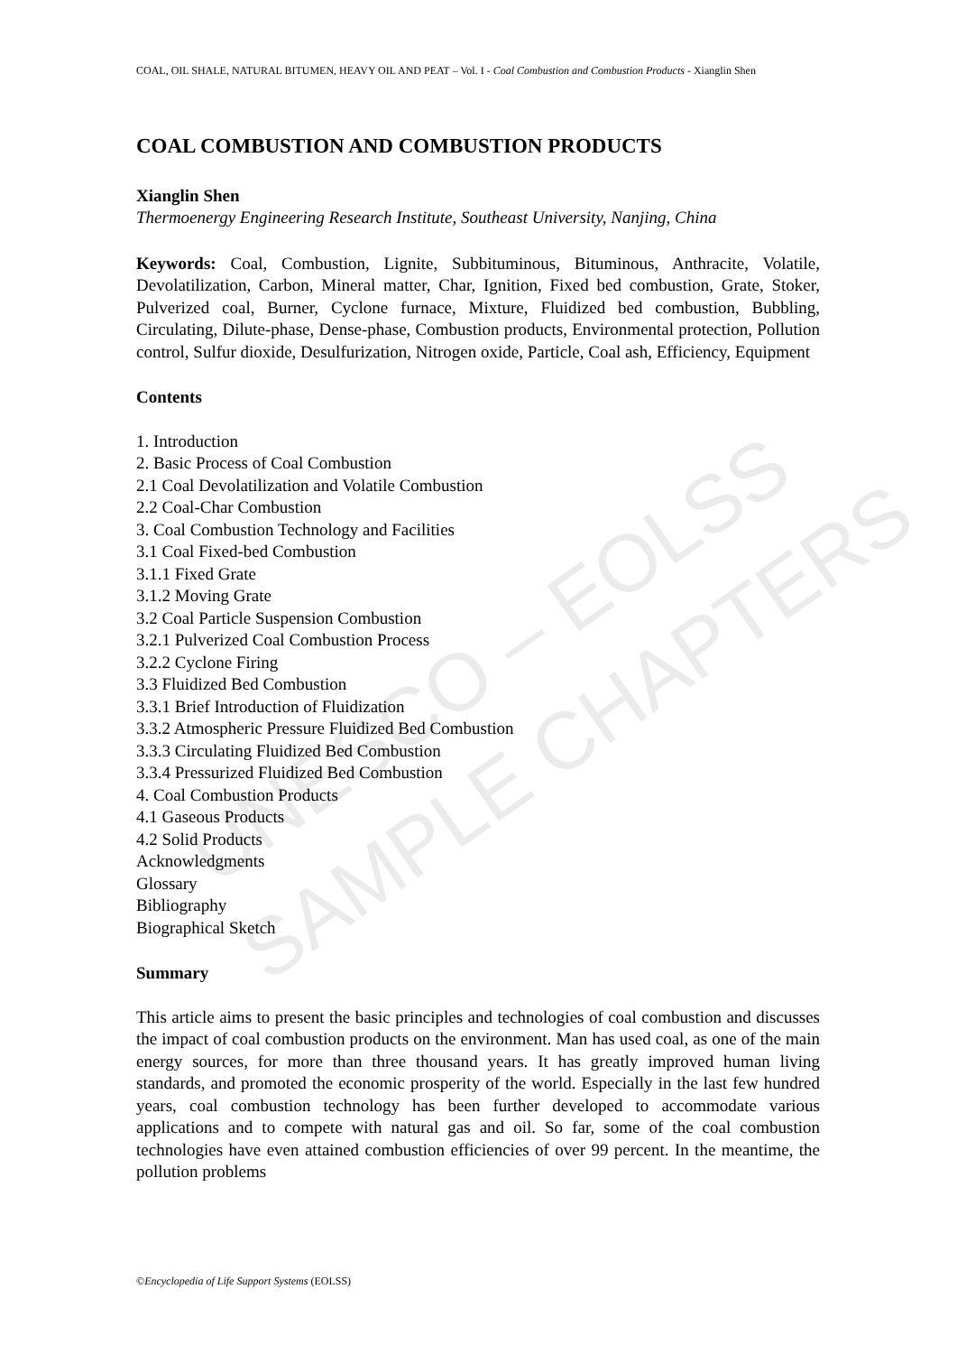COAL, OIL SHALE, NATURAL BITUMEN, HEAVY OIL AND PEAT – Vol. I - Coal Combustion and Combustion Products - Xianglin Shen
COAL COMBUSTION AND COMBUSTION PRODUCTS
Xianglin Shen
Thermoenergy Engineering Research Institute, Southeast University, Nanjing, China
Keywords: Coal, Combustion, Lignite, Subbituminous, Bituminous, Anthracite, Volatile, Devolatilization, Carbon, Mineral matter, Char, Ignition, Fixed bed combustion, Grate, Stoker, Pulverized coal, Burner, Cyclone furnace, Mixture, Fluidized bed combustion, Bubbling, Circulating, Dilute-phase, Dense-phase, Combustion products, Environmental protection, Pollution control, Sulfur dioxide, Desulfurization, Nitrogen oxide, Particle, Coal ash, Efficiency, Equipment
Contents
1. Introduction
2. Basic Process of Coal Combustion
2.1 Coal Devolatilization and Volatile Combustion
2.2 Coal-Char Combustion
3. Coal Combustion Technology and Facilities
3.1 Coal Fixed-bed Combustion
3.1.1 Fixed Grate
3.1.2 Moving Grate
3.2 Coal Particle Suspension Combustion
3.2.1 Pulverized Coal Combustion Process
3.2.2 Cyclone Firing
3.3 Fluidized Bed Combustion
3.3.1 Brief Introduction of Fluidization
3.3.2 Atmospheric Pressure Fluidized Bed Combustion
3.3.3 Circulating Fluidized Bed Combustion
3.3.4 Pressurized Fluidized Bed Combustion
4. Coal Combustion Products
4.1 Gaseous Products
4.2 Solid Products
Acknowledgments
Glossary
Bibliography
Biographical Sketch
Summary
This article aims to present the basic principles and technologies of coal combustion and discusses the impact of coal combustion products on the environment. Man has used coal, as one of the main energy sources, for more than three thousand years. It has greatly improved human living standards, and promoted the economic prosperity of the world. Especially in the last few hundred years, coal combustion technology has been further developed to accommodate various applications and to compete with natural gas and oil. So far, some of the coal combustion technologies have even attained combustion efficiencies of over 99 percent. In the meantime, the pollution problems
UNESCO – EOLSS
SAMPLE CHAPTERS
©Encyclopedia of Life Support Systems (EOLSS)